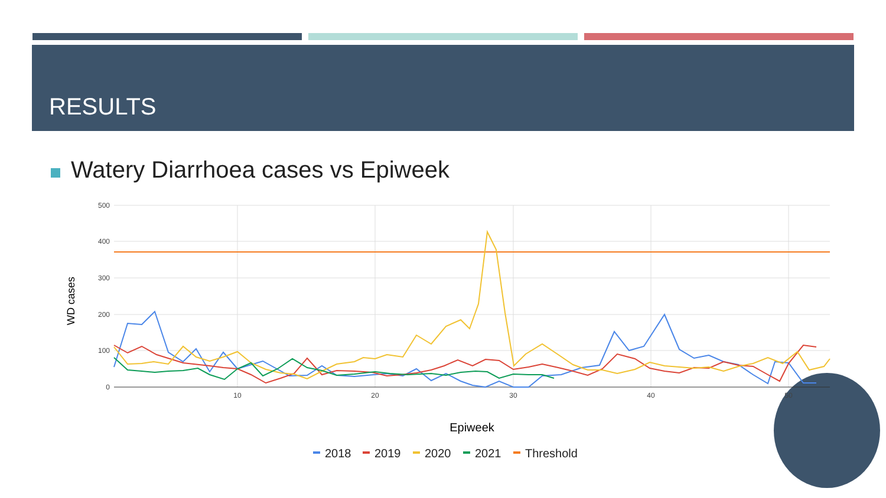RESULTS
Watery Diarrhoea cases vs Epiweek
500
400
300
200
100
0
10
20
30
40
50
WD cases
Epiweek
2018
2019
2020
2021
Threshold